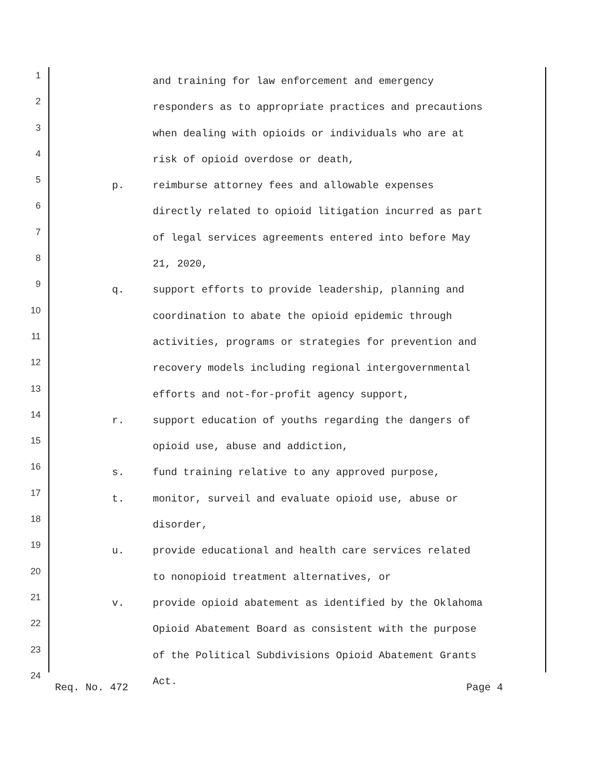1
and training for law enforcement and emergency
2
responders as to appropriate practices and precautions
3
when dealing with opioids or individuals who are at
4
risk of opioid overdose or death,
5
p. reimburse attorney fees and allowable expenses
6
directly related to opioid litigation incurred as part
7
of legal services agreements entered into before May
8
21, 2020,
9
q. support efforts to provide leadership, planning and
10
coordination to abate the opioid epidemic through
11
activities, programs or strategies for prevention and
12
recovery models including regional intergovernmental
13
efforts and not-for-profit agency support,
14
r. support education of youths regarding the dangers of
15
opioid use, abuse and addiction,
16
s. fund training relative to any approved purpose,
17
t. monitor, surveil and evaluate opioid use, abuse or
18
disorder,
19
u. provide educational and health care services related
20
to nonopioid treatment alternatives, or
21
v. provide opioid abatement as identified by the Oklahoma
22
Opioid Abatement Board as consistent with the purpose
23
of the Political Subdivisions Opioid Abatement Grants
24
Act.
Req. No. 472 Page 4